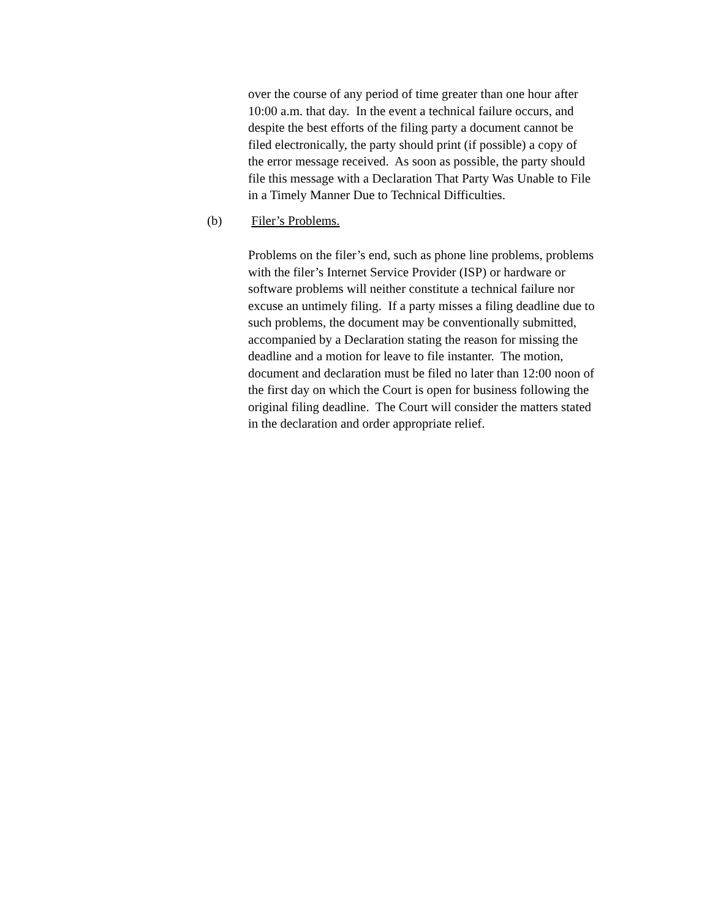over the course of any period of time greater than one hour after
10:00 a.m. that day. In the event a technical failure occurs, and
despite the best efforts of the filing party a document cannot be
filed electronically, the party should print (if possible) a copy of
the error message received. As soon as possible, the party should
file this message with a Declaration That Party Was Unable to File
in a Timely Manner Due to Technical Difficulties.
(b) Filer’s Problems.
Problems on the filer’s end, such as phone line problems, problems
with the filer’s Internet Service Provider (ISP) or hardware or
software problems will neither constitute a technical failure nor
excuse an untimely filing. If a party misses a filing deadline due to
such problems, the document may be conventionally submitted,
accompanied by a Declaration stating the reason for missing the
deadline and a motion for leave to file instanter. The motion,
document and declaration must be filed no later than 12:00 noon of
the first day on which the Court is open for business following the
original filing deadline. The Court will consider the matters stated
in the declaration and order appropriate relief.